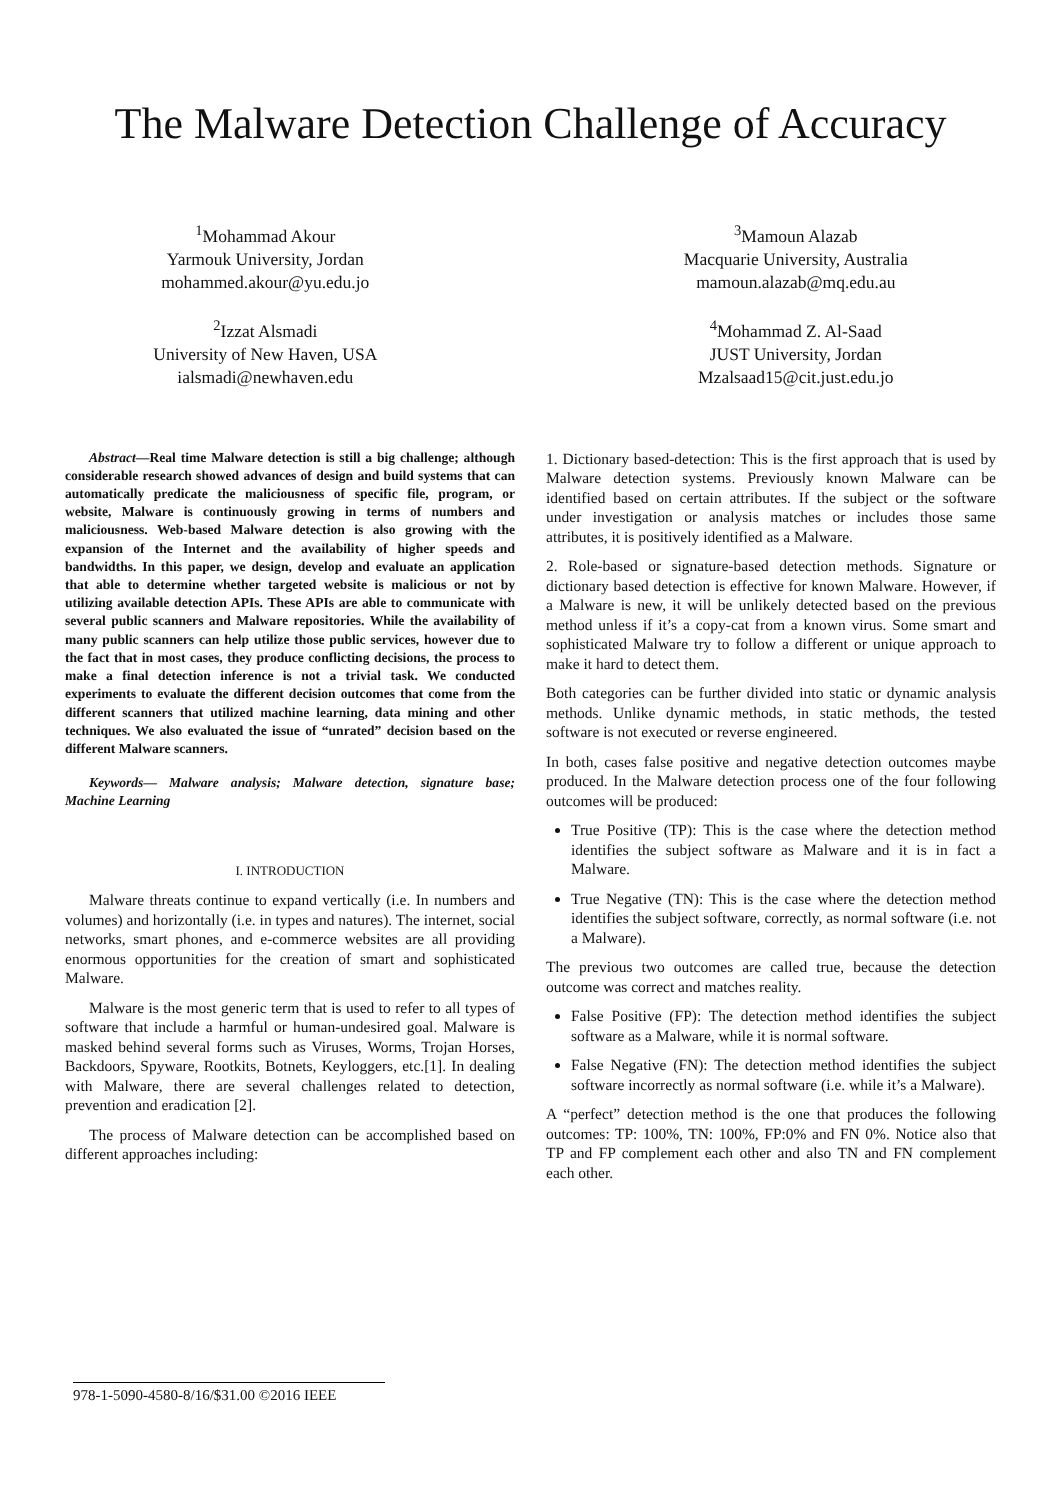The Malware Detection Challenge of Accuracy
<sup>1</sup> Mohammad Akour
Yarmouk University, Jordan
mohammed.akour@yu.edu.jo
<sup>2</sup> Izzat Alsmadi
University of New Haven, USA
ialsmadi@newhaven.edu
<sup>3</sup> Mamoun Alazab
Macquarie University, Australia
mamoun.alazab@mq.edu.au
<sup>4</sup> Mohammad Z. Al-Saad
JUST University, Jordan
Mzalsaad15@cit.just.edu.jo
Abstract—Real time Malware detection is still a big challenge; although considerable research showed advances of design and build systems that can automatically predicate the maliciousness of specific file, program, or website, Malware is continuously growing in terms of numbers and maliciousness. Web-based Malware detection is also growing with the expansion of the Internet and the availability of higher speeds and bandwidths. In this paper, we design, develop and evaluate an application that able to determine whether targeted website is malicious or not by utilizing available detection APIs. These APIs are able to communicate with several public scanners and Malware repositories. While the availability of many public scanners can help utilize those public services, however due to the fact that in most cases, they produce conflicting decisions, the process to make a final detection inference is not a trivial task. We conducted experiments to evaluate the different decision outcomes that come from the different scanners that utilized machine learning, data mining and other techniques. We also evaluated the issue of “unrated” decision based on the different Malware scanners.
Keywords— Malware analysis; Malware detection, signature base; Machine Learning
I. INTRODUCTION
Malware threats continue to expand vertically (i.e. In numbers and volumes) and horizontally (i.e. in types and natures). The internet, social networks, smart phones, and e-commerce websites are all providing enormous opportunities for the creation of smart and sophisticated Malware.
Malware is the most generic term that is used to refer to all types of software that include a harmful or human-undesired goal. Malware is masked behind several forms such as Viruses, Worms, Trojan Horses, Backdoors, Spyware, Rootkits, Botnets, Keyloggers, etc.[1]. In dealing with Malware, there are several challenges related to detection, prevention and eradication [2].
The process of Malware detection can be accomplished based on different approaches including:
1. Dictionary based-detection: This is the first approach that is used by Malware detection systems. Previously known Malware can be identified based on certain attributes. If the subject or the software under investigation or analysis matches or includes those same attributes, it is positively identified as a Malware.
2. Role-based or signature-based detection methods. Signature or dictionary based detection is effective for known Malware. However, if a Malware is new, it will be unlikely detected based on the previous method unless if it’s a copy-cat from a known virus. Some smart and sophisticated Malware try to follow a different or unique approach to make it hard to detect them.
Both categories can be further divided into static or dynamic analysis methods. Unlike dynamic methods, in static methods, the tested software is not executed or reverse engineered.
In both, cases false positive and negative detection outcomes maybe produced. In the Malware detection process one of the four following outcomes will be produced:
True Positive (TP): This is the case where the detection method identifies the subject software as Malware and it is in fact a Malware.
True Negative (TN): This is the case where the detection method identifies the subject software, correctly, as normal software (i.e. not a Malware).
The previous two outcomes are called true, because the detection outcome was correct and matches reality.
False Positive (FP): The detection method identifies the subject software as a Malware, while it is normal software.
False Negative (FN): The detection method identifies the subject software incorrectly as normal software (i.e. while it’s a Malware).
A “perfect” detection method is the one that produces the following outcomes: TP: 100%, TN: 100%, FP:0% and FN 0%. Notice also that TP and FP complement each other and also TN and FN complement each other.
978-1-5090-4580-8/16/$31.00 ©2016 IEEE